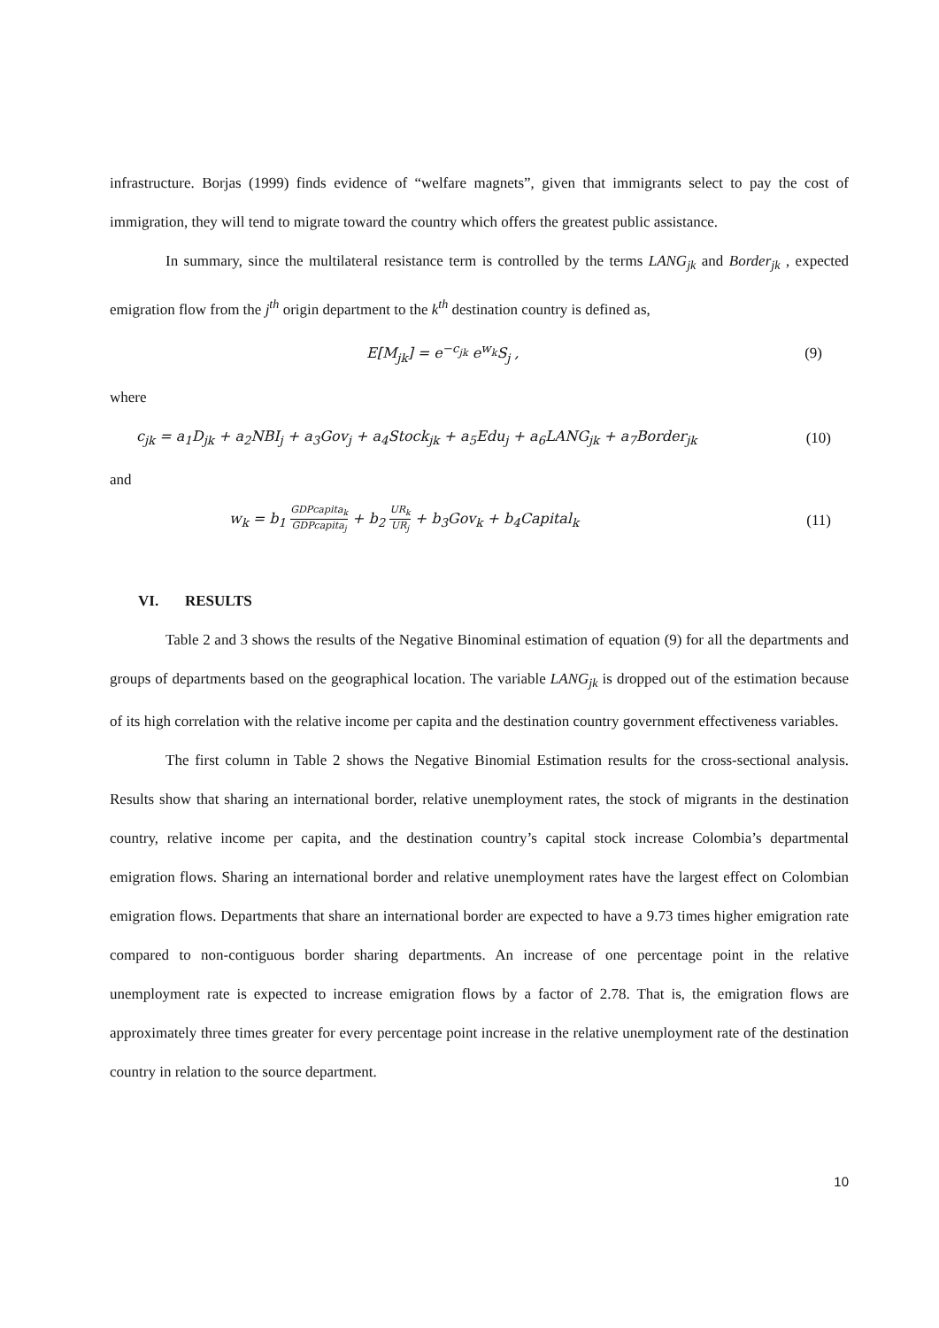infrastructure. Borjas (1999) finds evidence of “welfare magnets”, given that immigrants select to pay the cost of immigration, they will tend to migrate toward the country which offers the greatest public assistance.
In summary, since the multilateral resistance term is controlled by the terms LANG<sub>jk</sub> and Border<sub>jk</sub> , expected emigration flow from the j<sup>th</sup> origin department to the k<sup>th</sup> destination country is defined as,
E[M<sub>jk</sub>] = e<sup>−c<sub>jk</sub></sup> e<sup>w<sub>k</sub></sup>S<sub>j</sub> , (9)
where
c<sub>jk</sub> = a<sub>1</sub>D<sub>jk</sub> + a<sub>2</sub>NBI<sub>j</sub> + a<sub>3</sub>Gov<sub>j</sub> + a<sub>4</sub>Stock<sub>jk</sub> + a<sub>5</sub>Edu<sub>j</sub> + a<sub>6</sub>LANG<sub>jk</sub> + a<sub>7</sub>Border<sub>jk</sub> (10)
and
w<sub>k</sub> = b<sub>1</sub>
GDPcapita<sub>k</sub>
GDPcapita<sub>j</sub>
+ b<sub>2</sub>
UR<sub>k</sub>
UR<sub>j</sub>
+ b<sub>3</sub>Gov<sub>k</sub> + b<sub>4</sub>Capital<sub>k</sub> (11)
VI. RESULTS
Table 2 and 3 shows the results of the Negative Binominal estimation of equation (9) for all the departments and groups of departments based on the geographical location. The variable LANG<sub>jk</sub> is dropped out of the estimation because of its high correlation with the relative income per capita and the destination country government effectiveness variables.
The first column in Table 2 shows the Negative Binomial Estimation results for the cross-sectional analysis. Results show that sharing an international border, relative unemployment rates, the stock of migrants in the destination country, relative income per capita, and the destination country’s capital stock increase Colombia’s departmental emigration flows. Sharing an international border and relative unemployment rates have the largest effect on Colombian emigration flows. Departments that share an international border are expected to have a 9.73 times higher emigration rate compared to non-contiguous border sharing departments. An increase of one percentage point in the relative unemployment rate is expected to increase emigration flows by a factor of 2.78. That is, the emigration flows are approximately three times greater for every percentage point increase in the relative unemployment rate of the destination country in relation to the source department.
10